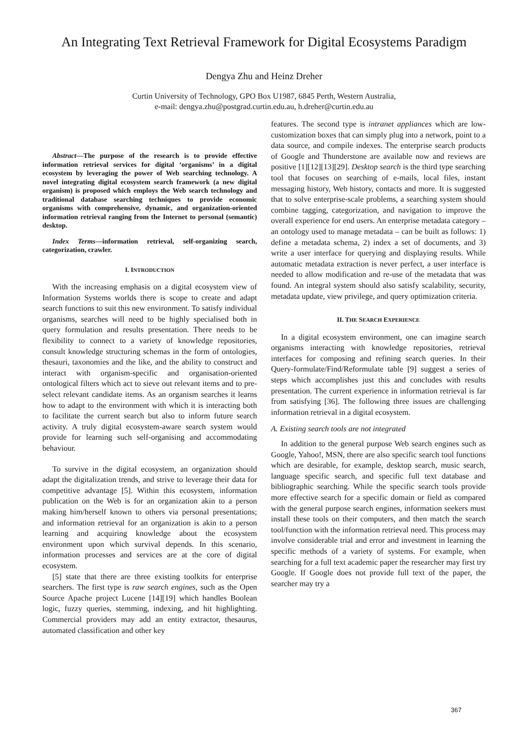An Integrating Text Retrieval Framework for Digital Ecosystems Paradigm
Dengya Zhu and Heinz Dreher
Curtin University of Technology, GPO Box U1987, 6845 Perth, Western Australia,
e-mail: dengya.zhu@postgrad.curtin.edu.au, h.dreher@curtin.edu.au
Abstract—The purpose of the research is to provide effective information retrieval services for digital ‘organisms’ in a digital ecosystem by leveraging the power of Web searching technology. A novel integrating digital ecosystem search framework (a new digital organism) is proposed which employs the Web search technology and traditional database searching techniques to provide economic organisms with comprehensive, dynamic, and organization-oriented information retrieval ranging from the Internet to personal (semantic) desktop.
Index Terms—information retrieval, self-organizing search, categorization, crawler.
I. INTRODUCTION
With the increasing emphasis on a digital ecosystem view of Information Systems worlds there is scope to create and adapt search functions to suit this new environment. To satisfy individual organisms, searches will need to be highly specialised both in query formulation and results presentation. There needs to be flexibility to connect to a variety of knowledge repositories, consult knowledge structuring schemas in the form of ontologies, thesauri, taxonomies and the like, and the ability to construct and interact with organism-specific and organisation-oriented ontological filters which act to sieve out relevant items and to pre-select relevant candidate items. As an organism searches it learns how to adapt to the environment with which it is interacting both to facilitate the current search but also to inform future search activity. A truly digital ecosystem-aware search system would provide for learning such self-organising and accommodating behaviour.
To survive in the digital ecosystem, an organization should adapt the digitalization trends, and strive to leverage their data for competitive advantage [5]. Within this ecosystem, information publication on the Web is for an organization akin to a person making him/herself known to others via personal presentations; and information retrieval for an organization is akin to a person learning and acquiring knowledge about the ecosystem environment upon which survival depends. In this scenario, information processes and services are at the core of digital ecosystem.
[5] state that there are three existing toolkits for enterprise searchers. The first type is raw search engines, such as the Open Source Apache project Lucene [14][19] which handles Boolean logic, fuzzy queries, stemming, indexing, and hit highlighting. Commercial providers may add an entity extractor, thesaurus, automated classification and other key
features. The second type is intranet appliances which are low-customization boxes that can simply plug into a network, point to a data source, and compile indexes. The enterprise search products of Google and Thunderstone are available now and reviews are positive [1][12][13][29]. Desktop search is the third type searching tool that focuses on searching of e-mails, local files, instant messaging history, Web history, contacts and more. It is suggested that to solve enterprise-scale problems, a searching system should combine tagging, categorization, and navigation to improve the overall experience for end users. An enterprise metadata category – an ontology used to manage metadata – can be built as follows: 1) define a metadata schema, 2) index a set of documents, and 3) write a user interface for querying and displaying results. While automatic metadata extraction is never perfect, a user interface is needed to allow modification and re-use of the metadata that was found. An integral system should also satisfy scalability, security, metadata update, view privilege, and query optimization criteria.
II. THE SEARCH EXPERIENCE
In a digital ecosystem environment, one can imagine search organisms interacting with knowledge repositories, retrieval interfaces for composing and refining search queries. In their Query-formulate/Find/Reformulate table [9] suggest a series of steps which accomplishes just this and concludes with results presentation. The current experience in information retrieval is far from satisfying [36]. The following three issues are challenging information retrieval in a digital ecosystem.
A. Existing search tools are not integrated
In addition to the general purpose Web search engines such as Google, Yahoo!, MSN, there are also specific search tool functions which are desirable, for example, desktop search, music search, language specific search, and specific full text database and bibliographic searching. While the specific search tools provide more effective search for a specific domain or field as compared with the general purpose search engines, information seekers must install these tools on their computers, and then match the search tool/function with the information retrieval need. This process may involve considerable trial and error and investment in learning the specific methods of a variety of systems. For example, when searching for a full text academic paper the researcher may first try Google. If Google does not provide full text of the paper, the searcher may try a
367